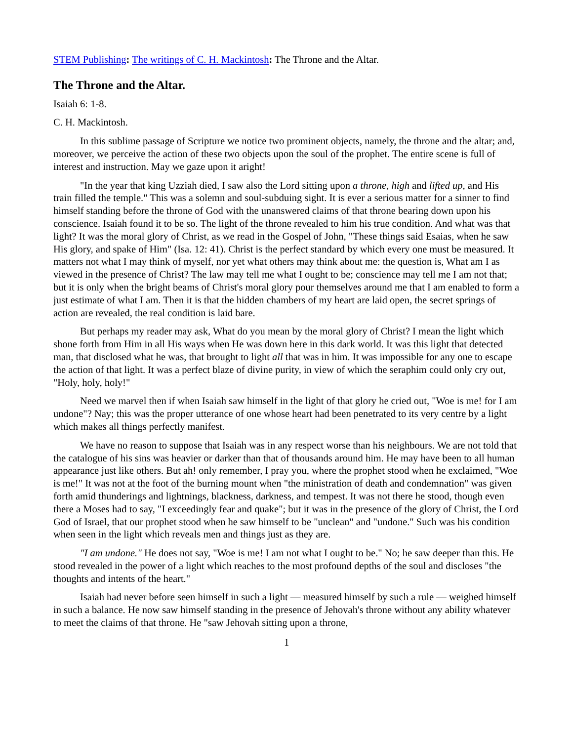STEM Publishing: The writings of C. H. Mackintosh: The Throne and the Altar.
The Throne and the Altar.
Isaiah 6: 1-8.
C. H. Mackintosh.
In this sublime passage of Scripture we notice two prominent objects, namely, the throne and the altar; and, moreover, we perceive the action of these two objects upon the soul of the prophet. The entire scene is full of interest and instruction. May we gaze upon it aright!
"In the year that king Uzziah died, I saw also the Lord sitting upon a throne, high and lifted up, and His train filled the temple." This was a solemn and soul-subduing sight. It is ever a serious matter for a sinner to find himself standing before the throne of God with the unanswered claims of that throne bearing down upon his conscience. Isaiah found it to be so. The light of the throne revealed to him his true condition. And what was that light? It was the moral glory of Christ, as we read in the Gospel of John, "These things said Esaias, when he saw His glory, and spake of Him" (Isa. 12: 41). Christ is the perfect standard by which every one must be measured. It matters not what I may think of myself, nor yet what others may think about me: the question is, What am I as viewed in the presence of Christ? The law may tell me what I ought to be; conscience may tell me I am not that; but it is only when the bright beams of Christ's moral glory pour themselves around me that I am enabled to form a just estimate of what I am. Then it is that the hidden chambers of my heart are laid open, the secret springs of action are revealed, the real condition is laid bare.
But perhaps my reader may ask, What do you mean by the moral glory of Christ? I mean the light which shone forth from Him in all His ways when He was down here in this dark world. It was this light that detected man, that disclosed what he was, that brought to light all that was in him. It was impossible for any one to escape the action of that light. It was a perfect blaze of divine purity, in view of which the seraphim could only cry out, "Holy, holy, holy!"
Need we marvel then if when Isaiah saw himself in the light of that glory he cried out, "Woe is me! for I am undone"? Nay; this was the proper utterance of one whose heart had been penetrated to its very centre by a light which makes all things perfectly manifest.
We have no reason to suppose that Isaiah was in any respect worse than his neighbours. We are not told that the catalogue of his sins was heavier or darker than that of thousands around him. He may have been to all human appearance just like others. But ah! only remember, I pray you, where the prophet stood when he exclaimed, "Woe is me!" It was not at the foot of the burning mount when "the ministration of death and condemnation" was given forth amid thunderings and lightnings, blackness, darkness, and tempest. It was not there he stood, though even there a Moses had to say, "I exceedingly fear and quake"; but it was in the presence of the glory of Christ, the Lord God of Israel, that our prophet stood when he saw himself to be "unclean" and "undone." Such was his condition when seen in the light which reveals men and things just as they are.
"I am undone." He does not say, "Woe is me! I am not what I ought to be." No; he saw deeper than this. He stood revealed in the power of a light which reaches to the most profound depths of the soul and discloses "the thoughts and intents of the heart."
Isaiah had never before seen himself in such a light — measured himself by such a rule — weighed himself in such a balance. He now saw himself standing in the presence of Jehovah's throne without any ability whatever to meet the claims of that throne. He "saw Jehovah sitting upon a throne,
1